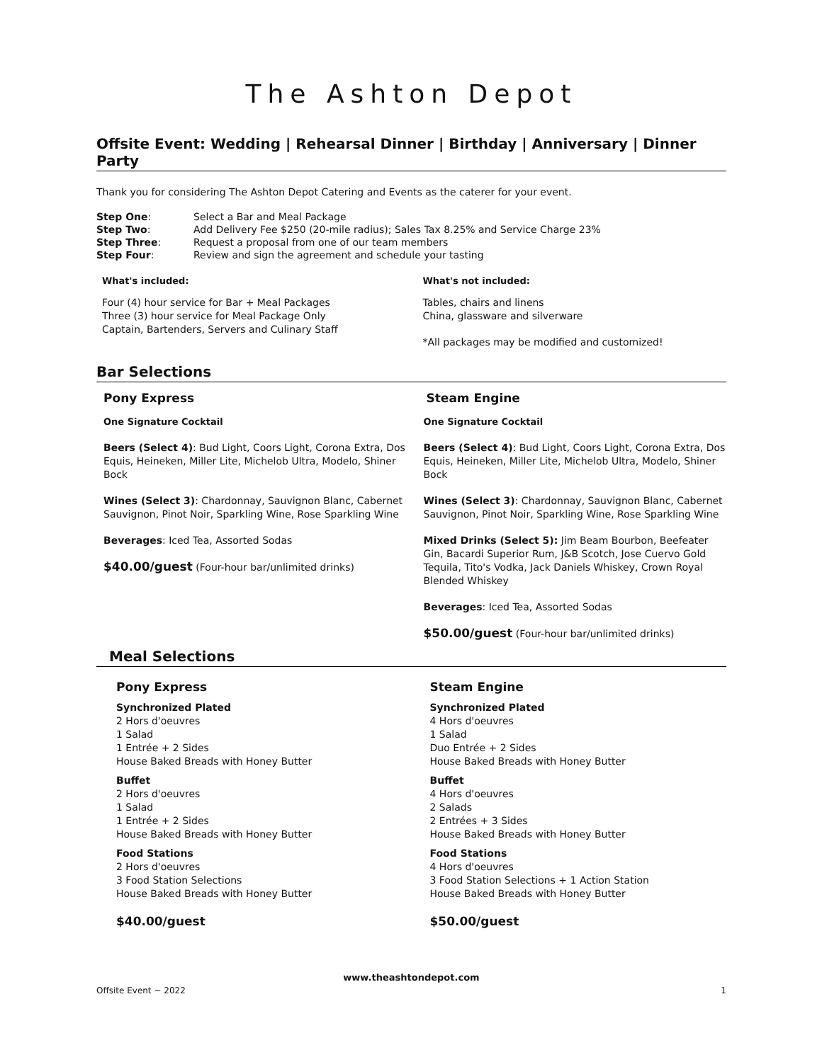The Ashton Depot
Offsite Event: Wedding | Rehearsal Dinner | Birthday | Anniversary | Dinner Party
Thank you for considering The Ashton Depot Catering and Events as the caterer for your event.
| Step One : | Select a Bar and Meal Package |
| Step Two : | Add Delivery Fee $250 (20-mile radius); Sales Tax 8.25% and Service Charge 23% |
| Step Three : | Request a proposal from one of our team members |
| Step Four : | Review and sign the agreement and schedule your tasting |
What's included:
Four (4) hour service for Bar + Meal Packages
Three (3) hour service for Meal Package Only
Captain, Bartenders, Servers and Culinary Staff
What's not included:
Tables, chairs and linens
China, glassware and silverware
*All packages may be modified and customized!
Bar Selections
Pony Express
One Signature Cocktail
Beers (Select 4): Bud Light, Coors Light, Corona Extra, Dos Equis, Heineken, Miller Lite, Michelob Ultra, Modelo, Shiner Bock
Wines (Select 3): Chardonnay, Sauvignon Blanc, Cabernet Sauvignon, Pinot Noir, Sparkling Wine, Rose Sparkling Wine
Beverages: Iced Tea, Assorted Sodas
$40.00/guest (Four-hour bar/unlimited drinks)
Steam Engine
One Signature Cocktail
Beers (Select 4): Bud Light, Coors Light, Corona Extra, Dos Equis, Heineken, Miller Lite, Michelob Ultra, Modelo, Shiner Bock
Wines (Select 3): Chardonnay, Sauvignon Blanc, Cabernet Sauvignon, Pinot Noir, Sparkling Wine, Rose Sparkling Wine
Mixed Drinks (Select 5): Jim Beam Bourbon, Beefeater Gin, Bacardi Superior Rum, J&B Scotch, Jose Cuervo Gold Tequila, Tito's Vodka, Jack Daniels Whiskey, Crown Royal Blended Whiskey
Beverages: Iced Tea, Assorted Sodas
$50.00/guest (Four-hour bar/unlimited drinks)
Meal Selections
Pony Express
Synchronized Plated
2 Hors d'oeuvres
1 Salad
1 Entrée + 2 Sides
House Baked Breads with Honey Butter
Buffet
2 Hors d'oeuvres
1 Salad
1 Entrée + 2 Sides
House Baked Breads with Honey Butter
Food Stations
2 Hors d'oeuvres
3 Food Station Selections
House Baked Breads with Honey Butter
$40.00/guest
Steam Engine
Synchronized Plated
4 Hors d'oeuvres
1 Salad
Duo Entrée + 2 Sides
House Baked Breads with Honey Butter
Buffet
4 Hors d'oeuvres
2 Salads
2 Entrées + 3 Sides
House Baked Breads with Honey Butter
Food Stations
4 Hors d'oeuvres
3 Food Station Selections + 1 Action Station
House Baked Breads with Honey Butter
$50.00/guest
www.theashtondepot.com
Offsite Event ~ 2022 1